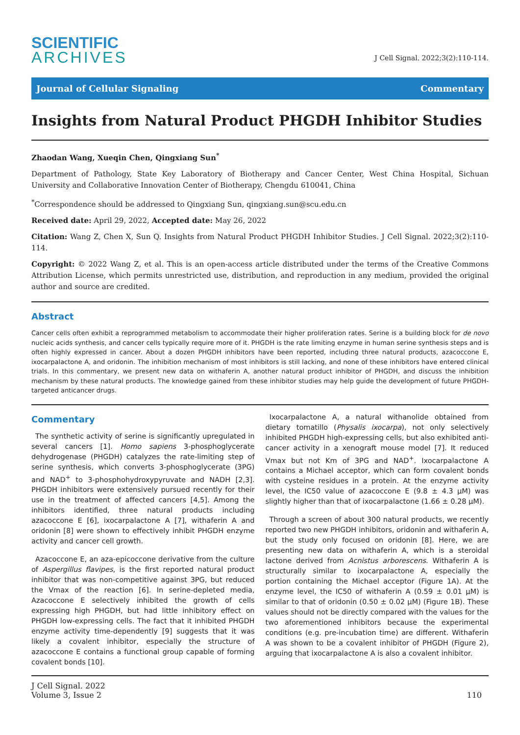SCIENTIFIC
ARCHIVES
J Cell Signal. 2022;3(2):110-114.
Journal of Cellular Signaling Commentary
Insights from Natural Product PHGDH Inhibitor Studies
Zhaodan Wang, Xueqin Chen, Qingxiang Sun<sup>*</sup>
Department of Pathology, State Key Laboratory of Biotherapy and Cancer Center, West China Hospital, Sichuan University and Collaborative Innovation Center of Biotherapy, Chengdu 610041, China
<sup>*</sup> Correspondence should be addressed to Qingxiang Sun, qingxiang.sun@scu.edu.cn
Received date: April 29, 2022, Accepted date: May 26, 2022
Citation: Wang Z, Chen X, Sun Q. Insights from Natural Product PHGDH Inhibitor Studies. J Cell Signal. 2022;3(2):110-114.
Copyright: © 2022 Wang Z, et al. This is an open-access article distributed under the terms of the Creative Commons Attribution License, which permits unrestricted use, distribution, and reproduction in any medium, provided the original author and source are credited.
Abstract
Cancer cells often exhibit a reprogrammed metabolism to accommodate their higher proliferation rates. Serine is a building block for de novo nucleic acids synthesis, and cancer cells typically require more of it. PHGDH is the rate limiting enzyme in human serine synthesis steps and is often highly expressed in cancer. About a dozen PHGDH inhibitors have been reported, including three natural products, azacoccone E, ixocarpalactone A, and oridonin. The inhibition mechanism of most inhibitors is still lacking, and none of these inhibitors have entered clinical trials. In this commentary, we present new data on withaferin A, another natural product inhibitor of PHGDH, and discuss the inhibition mechanism by these natural products. The knowledge gained from these inhibitor studies may help guide the development of future PHGDH-targeted anticancer drugs.
Commentary
The synthetic activity of serine is significantly upregulated in several cancers [1]. Homo sapiens 3-phosphoglycerate dehydrogenase (PHGDH) catalyzes the rate-limiting step of serine synthesis, which converts 3-phosphoglycerate (3PG) and NAD<sup>+</sup> to 3-phosphohydroxypyruvate and NADH [2,3]. PHGDH inhibitors were extensively pursued recently for their use in the treatment of affected cancers [4,5]. Among the inhibitors identified, three natural products including azacoccone E [6], ixocarpalactone A [7], withaferin A and oridonin [8] were shown to effectively inhibit PHGDH enzyme activity and cancer cell growth.
Azacoccone E, an aza-epicoccone derivative from the culture of Aspergillus flavipes, is the first reported natural product inhibitor that was non-competitive against 3PG, but reduced the Vmax of the reaction [6]. In serine-depleted media, Azacoccone E selectively inhibited the growth of cells expressing high PHGDH, but had little inhibitory effect on PHGDH low-expressing cells. The fact that it inhibited PHGDH enzyme activity time-dependently [9] suggests that it was likely a covalent inhibitor, especially the structure of azacoccone E contains a functional group capable of forming covalent bonds [10].
Ixocarpalactone A, a natural withanolide obtained from dietary tomatillo (Physalis ixocarpa), not only selectively inhibited PHGDH high-expressing cells, but also exhibited anti-cancer activity in a xenograft mouse model [7]. It reduced Vmax but not Km of 3PG and NAD<sup>+</sup>. Ixocarpalactone A contains a Michael acceptor, which can form covalent bonds with cysteine residues in a protein. At the enzyme activity level, the IC50 value of azacoccone E (9.8 ± 4.3 μM) was slightly higher than that of ixocarpalactone (1.66 ± 0.28 μM).
Through a screen of about 300 natural products, we recently reported two new PHGDH inhibitors, oridonin and withaferin A, but the study only focused on oridonin [8]. Here, we are presenting new data on withaferin A, which is a steroidal lactone derived from Acnistus arborescens. Withaferin A is structurally similar to ixocarpalactone A, especially the portion containing the Michael acceptor (Figure 1A). At the enzyme level, the IC50 of withaferin A (0.59 ± 0.01 μM) is similar to that of oridonin (0.50 ± 0.02 μM) (Figure 1B). These values should not be directly compared with the values for the two aforementioned inhibitors because the experimental conditions (e.g. pre-incubation time) are different. Withaferin A was shown to be a covalent inhibitor of PHGDH (Figure 2), arguing that ixocarpalactone A is also a covalent inhibitor.
J Cell Signal. 2022
Volume 3, Issue 2
110